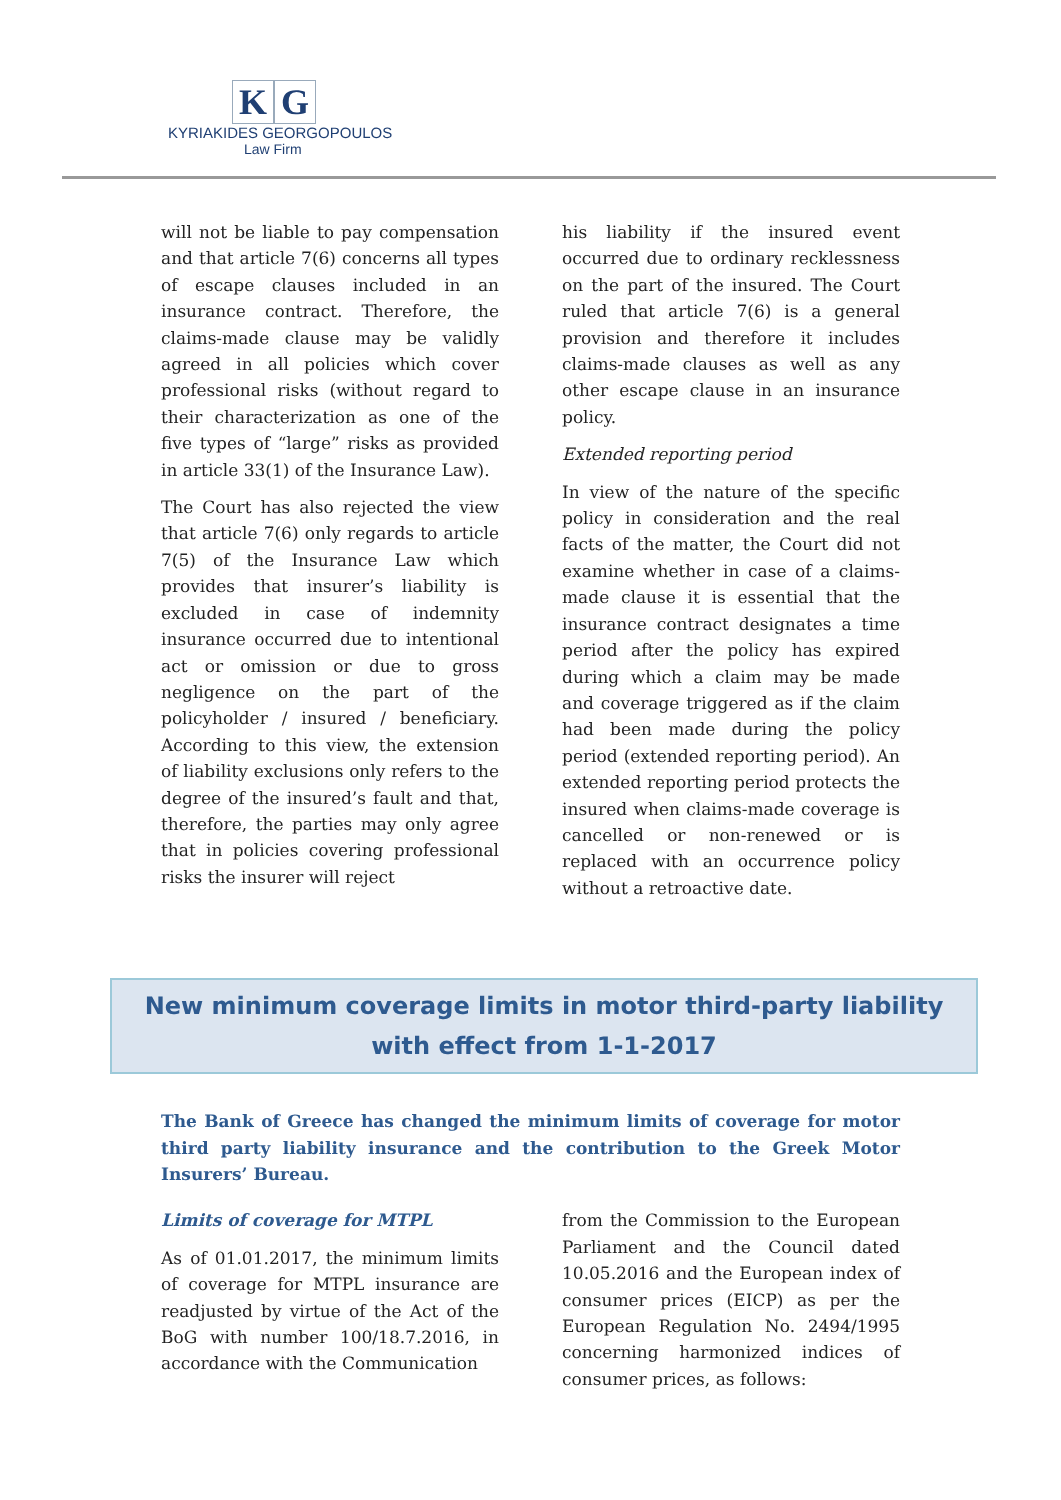K G
KYRIAKIDES GEORGOPOULOS
Law Firm
will not be liable to pay compensation and that article 7(6) concerns all types of escape clauses included in an insurance contract. Therefore, the claims-made clause may be validly agreed in all policies which cover professional risks (without regard to their characterization as one of the five types of “large” risks as provided in article 33(1) of the Insurance Law).
The Court has also rejected the view that article 7(6) only regards to article 7(5) of the Insurance Law which provides that insurer’s liability is excluded in case of indemnity insurance occurred due to intentional act or omission or due to gross negligence on the part of the policyholder / insured / beneficiary. According to this view, the extension of liability exclusions only refers to the degree of the insured’s fault and that, therefore, the parties may only agree that in policies covering professional risks the insurer will reject
his liability if the insured event occurred due to ordinary recklessness on the part of the insured. The Court ruled that article 7(6) is a general provision and therefore it includes claims-made clauses as well as any other escape clause in an insurance policy.
Extended reporting period
In view of the nature of the specific policy in consideration and the real facts of the matter, the Court did not examine whether in case of a claims-made clause it is essential that the insurance contract designates a time period after the policy has expired during which a claim may be made and coverage triggered as if the claim had been made during the policy period (extended reporting period). An extended reporting period protects the insured when claims-made coverage is cancelled or non-renewed or is replaced with an occurrence policy without a retroactive date.
New minimum coverage limits in motor third-party liability with effect from 1-1-2017
The Bank of Greece has changed the minimum limits of coverage for motor third party liability insurance and the contribution to the Greek Motor Insurers’ Bureau.
Limits of coverage for MTPL
As of 01.01.2017, the minimum limits of coverage for MTPL insurance are readjusted by virtue of the Act of the BoG with number 100/18.7.2016, in accordance with the Communication
from the Commission to the European Parliament and the Council dated 10.05.2016 and the European index of consumer prices (EICP) as per the European Regulation No. 2494/1995 concerning harmonized indices of consumer prices, as follows: